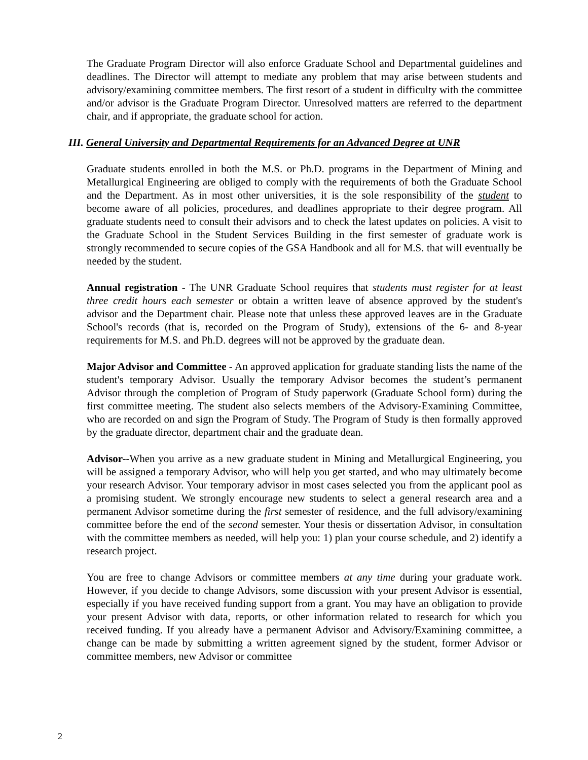The Graduate Program Director will also enforce Graduate School and Departmental guidelines and deadlines. The Director will attempt to mediate any problem that may arise between students and advisory/examining committee members. The first resort of a student in difficulty with the committee and/or advisor is the Graduate Program Director. Unresolved matters are referred to the department chair, and if appropriate, the graduate school for action.
III. General University and Departmental Requirements for an Advanced Degree at UNR
Graduate students enrolled in both the M.S. or Ph.D. programs in the Department of Mining and Metallurgical Engineering are obliged to comply with the requirements of both the Graduate School and the Department. As in most other universities, it is the sole responsibility of the student to become aware of all policies, procedures, and deadlines appropriate to their degree program. All graduate students need to consult their advisors and to check the latest updates on policies. A visit to the Graduate School in the Student Services Building in the first semester of graduate work is strongly recommended to secure copies of the GSA Handbook and all for M.S. that will eventually be needed by the student.
Annual registration - The UNR Graduate School requires that students must register for at least three credit hours each semester or obtain a written leave of absence approved by the student's advisor and the Department chair. Please note that unless these approved leaves are in the Graduate School's records (that is, recorded on the Program of Study), extensions of the 6- and 8-year requirements for M.S. and Ph.D. degrees will not be approved by the graduate dean.
Major Advisor and Committee - An approved application for graduate standing lists the name of the student's temporary Advisor. Usually the temporary Advisor becomes the student’s permanent Advisor through the completion of Program of Study paperwork (Graduate School form) during the first committee meeting. The student also selects members of the Advisory-Examining Committee, who are recorded on and sign the Program of Study. The Program of Study is then formally approved by the graduate director, department chair and the graduate dean.
Advisor--When you arrive as a new graduate student in Mining and Metallurgical Engineering, you will be assigned a temporary Advisor, who will help you get started, and who may ultimately become your research Advisor. Your temporary advisor in most cases selected you from the applicant pool as a promising student. We strongly encourage new students to select a general research area and a permanent Advisor sometime during the first semester of residence, and the full advisory/examining committee before the end of the second semester. Your thesis or dissertation Advisor, in consultation with the committee members as needed, will help you: 1) plan your course schedule, and 2) identify a research project.
You are free to change Advisors or committee members at any time during your graduate work. However, if you decide to change Advisors, some discussion with your present Advisor is essential, especially if you have received funding support from a grant. You may have an obligation to provide your present Advisor with data, reports, or other information related to research for which you received funding. If you already have a permanent Advisor and Advisory/Examining committee, a change can be made by submitting a written agreement signed by the student, former Advisor or committee members, new Advisor or committee
2